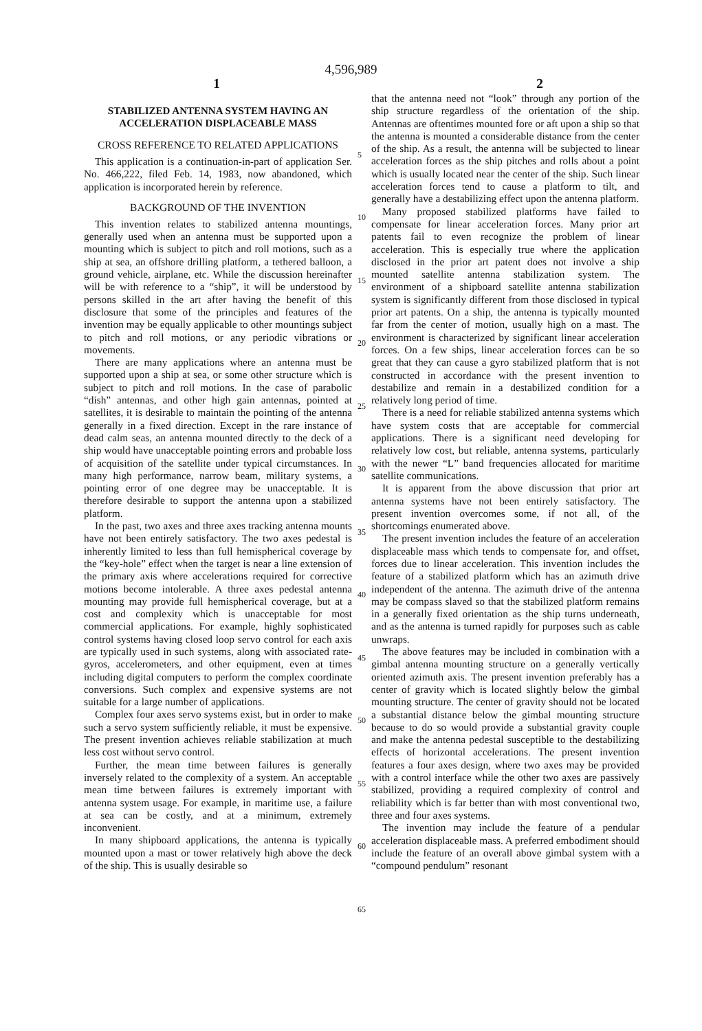4,596,989
1 2
STABILIZED ANTENNA SYSTEM HAVING AN ACCELERATION DISPLACEABLE MASS
CROSS REFERENCE TO RELATED APPLICATIONS
This application is a continuation-in-part of application Ser. No. 466,222, filed Feb. 14, 1983, now abandoned, which application is incorporated herein by reference.
BACKGROUND OF THE INVENTION
This invention relates to stabilized antenna mountings, generally used when an antenna must be supported upon a mounting which is subject to pitch and roll motions, such as a ship at sea, an offshore drilling platform, a tethered balloon, a ground vehicle, airplane, etc. While the discussion hereinafter will be with reference to a “ship”, it will be understood by persons skilled in the art after having the benefit of this disclosure that some of the principles and features of the invention may be equally applicable to other mountings subject to pitch and roll motions, or any periodic vibrations or movements.
There are many applications where an antenna must be supported upon a ship at sea, or some other structure which is subject to pitch and roll motions. In the case of parabolic “dish” antennas, and other high gain antennas, pointed at satellites, it is desirable to maintain the pointing of the antenna generally in a fixed direction. Except in the rare instance of dead calm seas, an antenna mounted directly to the deck of a ship would have unacceptable pointing errors and probable loss of acquisition of the satellite under typical circumstances. In many high performance, narrow beam, military systems, a pointing error of one degree may be unacceptable. It is therefore desirable to support the antenna upon a stabilized platform.
In the past, two axes and three axes tracking antenna mounts have not been entirely satisfactory. The two axes pedestal is inherently limited to less than full hemispherical coverage by the “key-hole” effect when the target is near a line extension of the primary axis where accelerations required for corrective motions become intolerable. A three axes pedestal antenna mounting may provide full hemispherical coverage, but at a cost and complexity which is unacceptable for most commercial applications. For example, highly sophisticated control systems having closed loop servo control for each axis are typically used in such systems, along with associated rate-gyros, accelerometers, and other equipment, even at times including digital computers to perform the complex coordinate conversions. Such complex and expensive systems are not suitable for a large number of applications.
Complex four axes servo systems exist, but in order to make such a servo system sufficiently reliable, it must be expensive. The present invention achieves reliable stabilization at much less cost without servo control.
Further, the mean time between failures is generally inversely related to the complexity of a system. An acceptable mean time between failures is extremely important with antenna system usage. For example, in maritime use, a failure at sea can be costly, and at a minimum, extremely inconvenient.
In many shipboard applications, the antenna is typically mounted upon a mast or tower relatively high above the deck of the ship. This is usually desirable so
5
10
15
20
25
30
35
40
45
50
55
60
65
that the antenna need not “look” through any portion of the ship structure regardless of the orientation of the ship. Antennas are oftentimes mounted fore or aft upon a ship so that the antenna is mounted a considerable distance from the center of the ship. As a result, the antenna will be subjected to linear acceleration forces as the ship pitches and rolls about a point which is usually located near the center of the ship. Such linear acceleration forces tend to cause a platform to tilt, and generally have a destabilizing effect upon the antenna platform.
Many proposed stabilized platforms have failed to compensate for linear acceleration forces. Many prior art patents fail to even recognize the problem of linear acceleration. This is especially true where the application disclosed in the prior art patent does not involve a ship mounted satellite antenna stabilization system. The environment of a shipboard satellite antenna stabilization system is significantly different from those disclosed in typical prior art patents. On a ship, the antenna is typically mounted far from the center of motion, usually high on a mast. The environment is characterized by significant linear acceleration forces. On a few ships, linear acceleration forces can be so great that they can cause a gyro stabilized platform that is not constructed in accordance with the present invention to destabilize and remain in a destabilized condition for a relatively long period of time.
There is a need for reliable stabilized antenna systems which have system costs that are acceptable for commercial applications. There is a significant need developing for relatively low cost, but reliable, antenna systems, particularly with the newer “L” band frequencies allocated for maritime satellite communications.
It is apparent from the above discussion that prior art antenna systems have not been entirely satisfactory. The present invention overcomes some, if not all, of the shortcomings enumerated above.
The present invention includes the feature of an acceleration displaceable mass which tends to compensate for, and offset, forces due to linear acceleration. This invention includes the feature of a stabilized platform which has an azimuth drive independent of the antenna. The azimuth drive of the antenna may be compass slaved so that the stabilized platform remains in a generally fixed orientation as the ship turns underneath, and as the antenna is turned rapidly for purposes such as cable unwraps.
The above features may be included in combination with a gimbal antenna mounting structure on a generally vertically oriented azimuth axis. The present invention preferably has a center of gravity which is located slightly below the gimbal mounting structure. The center of gravity should not be located a substantial distance below the gimbal mounting structure because to do so would provide a substantial gravity couple and make the antenna pedestal susceptible to the destabilizing effects of horizontal accelerations. The present invention features a four axes design, where two axes may be provided with a control interface while the other two axes are passively stabilized, providing a required complexity of control and reliability which is far better than with most conventional two, three and four axes systems.
The invention may include the feature of a pendular acceleration displaceable mass. A preferred embodiment should include the feature of an overall above gimbal system with a “compound pendulum” resonant